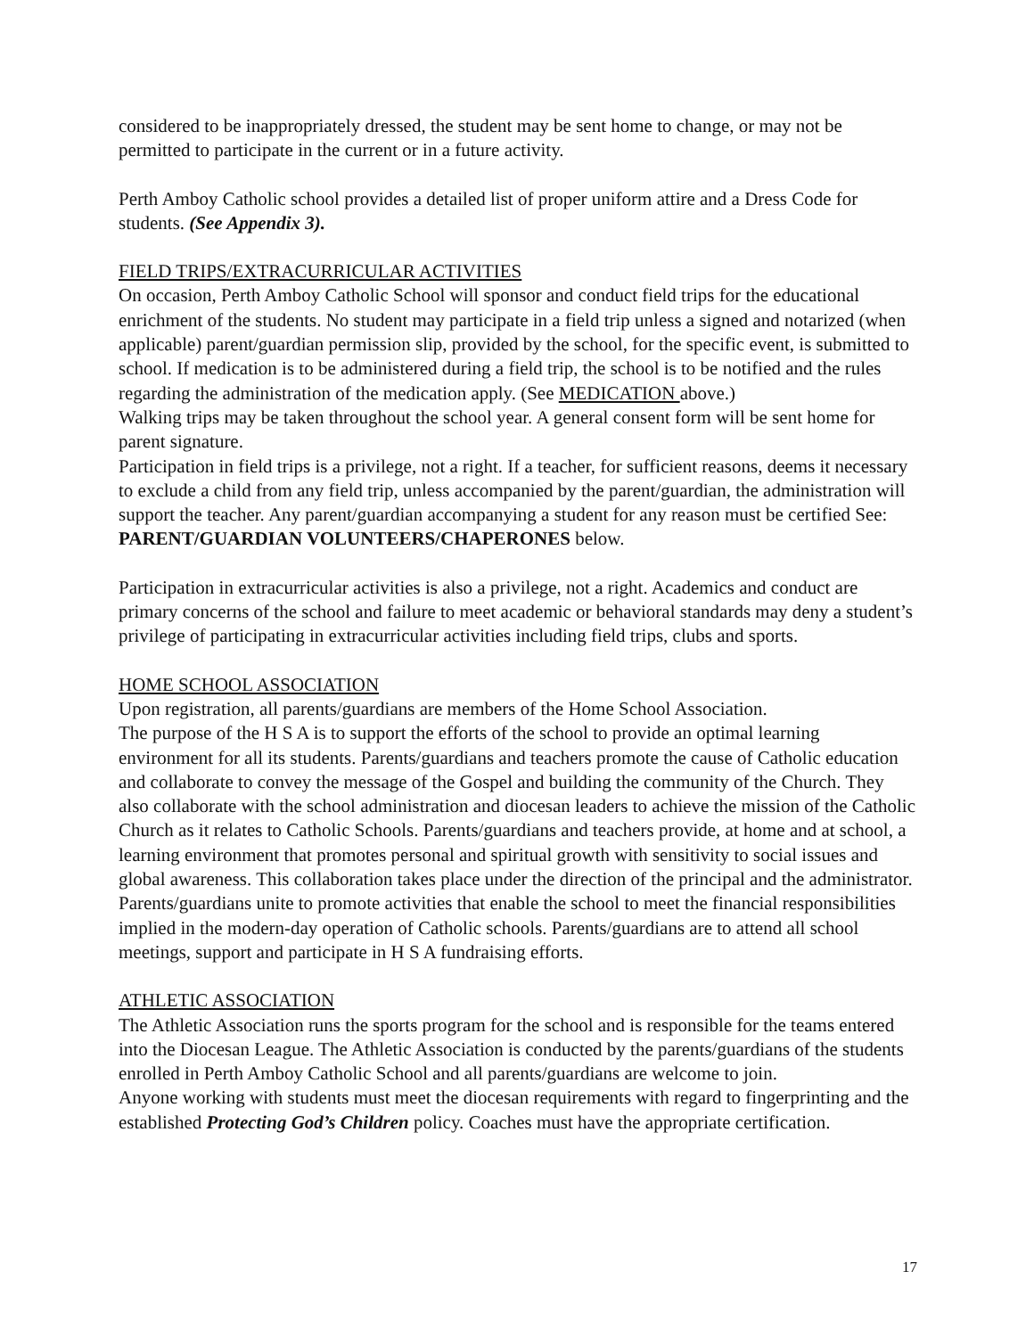considered to be inappropriately dressed, the student may be sent home to change, or may not be permitted to participate in the current or in a future activity.
Perth Amboy Catholic school provides a detailed list of proper uniform attire and a Dress Code for students. (See Appendix 3).
FIELD TRIPS/EXTRACURRICULAR ACTIVITIES
On occasion, Perth Amboy Catholic School will sponsor and conduct field trips for the educational enrichment of the students. No student may participate in a field trip unless a signed and notarized (when applicable) parent/guardian permission slip, provided by the school, for the specific event, is submitted to school. If medication is to be administered during a field trip, the school is to be notified and the rules regarding the administration of the medication apply. (See MEDICATION above.)
Walking trips may be taken throughout the school year. A general consent form will be sent home for parent signature.
Participation in field trips is a privilege, not a right. If a teacher, for sufficient reasons, deems it necessary to exclude a child from any field trip, unless accompanied by the parent/guardian, the administration will support the teacher. Any parent/guardian accompanying a student for any reason must be certified See: PARENT/GUARDIAN VOLUNTEERS/CHAPERONES below.
Participation in extracurricular activities is also a privilege, not a right. Academics and conduct are primary concerns of the school and failure to meet academic or behavioral standards may deny a student’s privilege of participating in extracurricular activities including field trips, clubs and sports.
HOME SCHOOL ASSOCIATION
Upon registration, all parents/guardians are members of the Home School Association.
The purpose of the H S A is to support the efforts of the school to provide an optimal learning environment for all its students. Parents/guardians and teachers promote the cause of Catholic education and collaborate to convey the message of the Gospel and building the community of the Church. They also collaborate with the school administration and diocesan leaders to achieve the mission of the Catholic Church as it relates to Catholic Schools. Parents/guardians and teachers provide, at home and at school, a learning environment that promotes personal and spiritual growth with sensitivity to social issues and global awareness. This collaboration takes place under the direction of the principal and the administrator.
Parents/guardians unite to promote activities that enable the school to meet the financial responsibilities implied in the modern-day operation of Catholic schools. Parents/guardians are to attend all school meetings, support and participate in H S A fundraising efforts.
ATHLETIC ASSOCIATION
The Athletic Association runs the sports program for the school and is responsible for the teams entered into the Diocesan League. The Athletic Association is conducted by the parents/guardians of the students enrolled in Perth Amboy Catholic School and all parents/guardians are welcome to join.
Anyone working with students must meet the diocesan requirements with regard to fingerprinting and the established Protecting God’s Children policy. Coaches must have the appropriate certification.
17